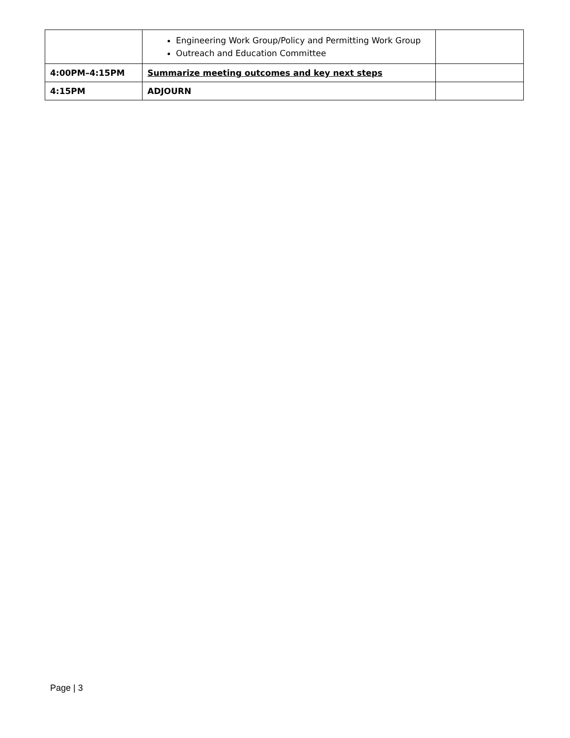| | Engineering Work Group/Policy and Permitting Work Group Outreach and Education Committee | |
| 4:00PM–4:15PM | Summarize meeting outcomes and key next steps | |
| 4:15PM | ADJOURN | |
Page | 3